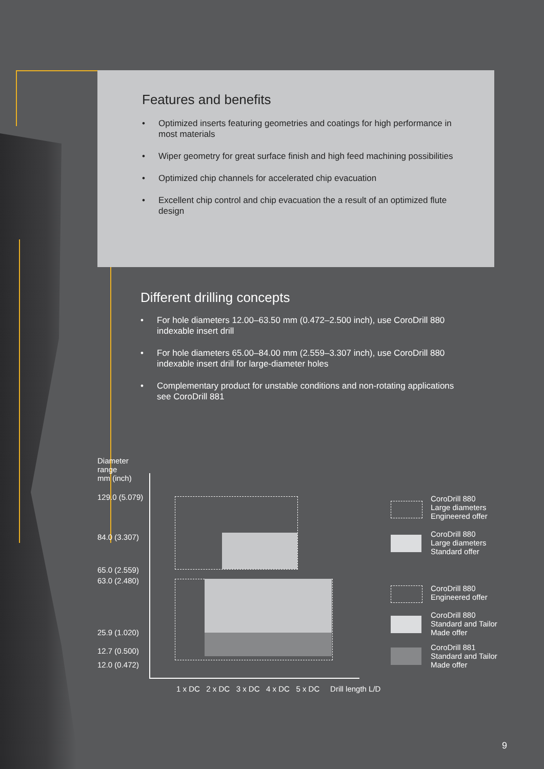Features and benefits
• Optimized inserts featuring geometries and coatings for high performance in most materials
• Wiper geometry for great surface finish and high feed machining possibilities
• Optimized chip channels for accelerated chip evacuation
• Excellent chip control and chip evacuation the a result of an optimized flute design
Different drilling concepts
• For hole diameters 12.00–63.50 mm (0.472–2.500 inch), use CoroDrill 880 indexable insert drill
• For hole diameters 65.00–84.00 mm (2.559–3.307 inch), use CoroDrill 880 indexable insert drill for large-diameter holes
• Complementary product for unstable conditions and non-rotating applications see CoroDrill 881
Diameter
range
mm (inch)
129.0 (5.079)
84.0 (3.307)
65.0 (2.559)
63.0 (2.480)
25.9 (1.020)
12.7 (0.500)
12.0 (0.472)
1 x DC 2 x DC 3 x DC 4 x DC 5 x DC Drill length L/D
CoroDrill 880
Large diameters
Engineered offer
CoroDrill 880
Large diameters
Standard offer
CoroDrill 880
Engineered offer
CoroDrill 880
Standard and Tailor
Made offer
CoroDrill 881
Standard and Tailor
Made offer
9